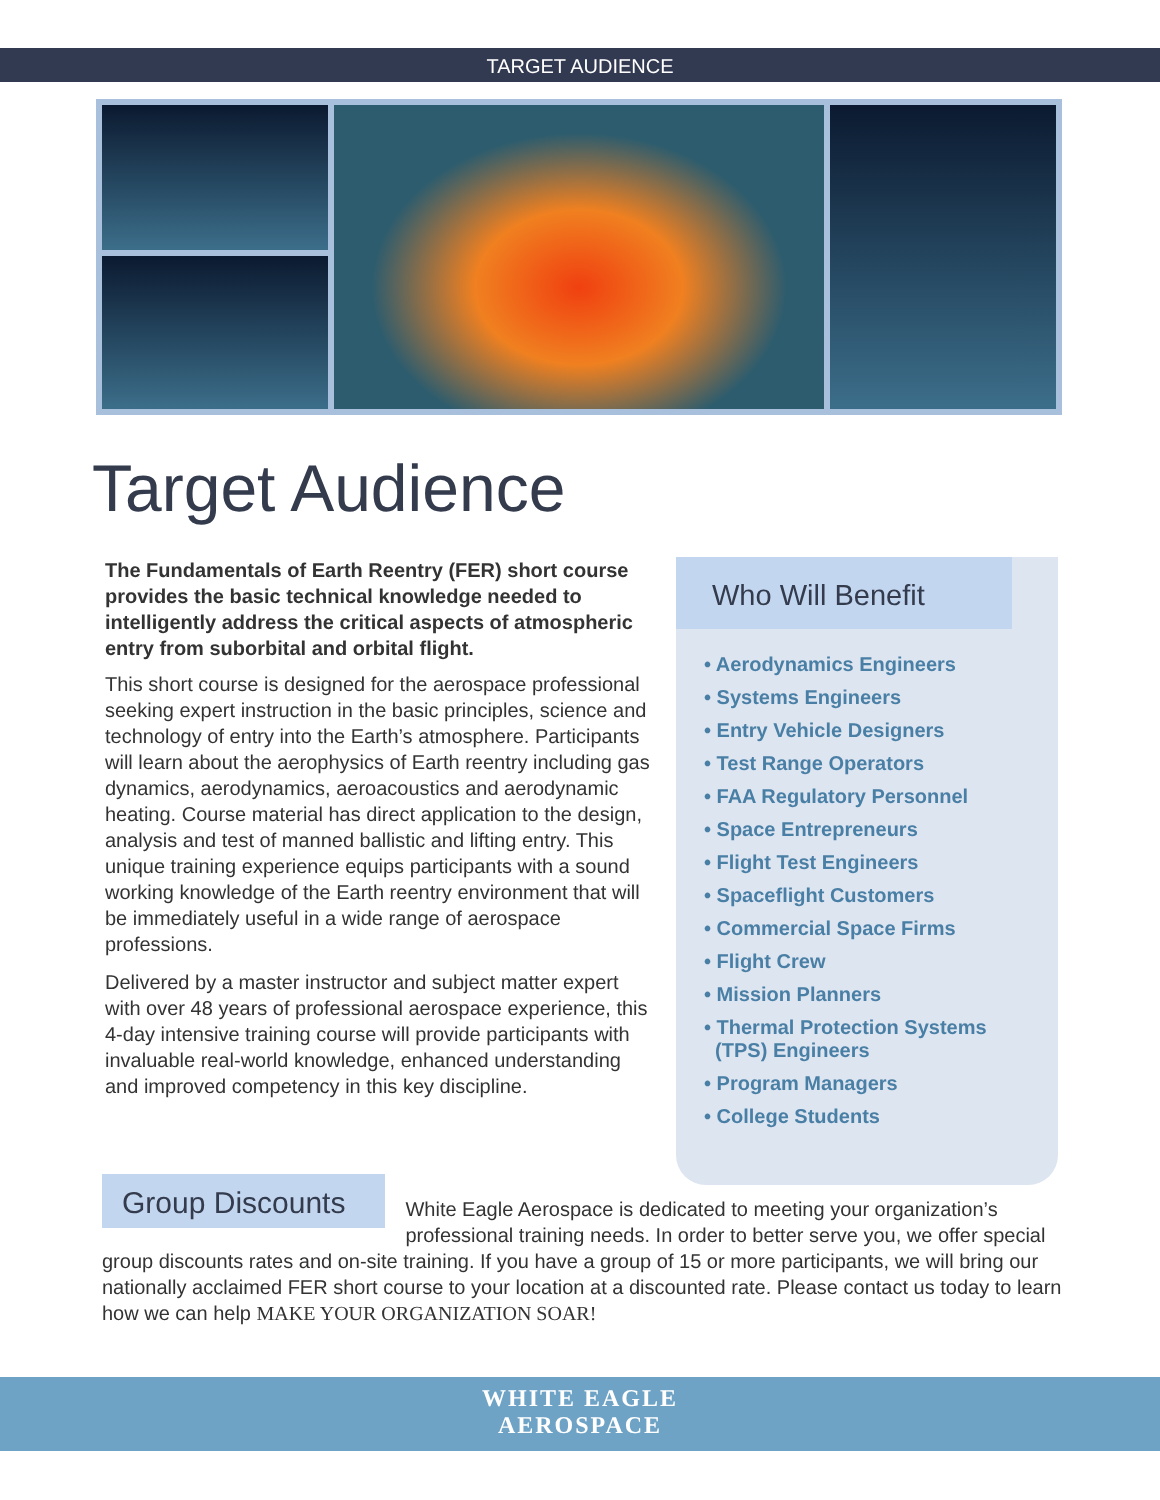TARGET AUDIENCE
Target Audience
The Fundamentals of Earth Reentry (FER) short course provides the basic technical knowledge needed to intelligently address the critical aspects of atmospheric entry from suborbital and orbital flight.
This short course is designed for the aerospace professional seeking expert instruction in the basic principles, science and technology of entry into the Earth’s atmosphere. Participants will learn about the aerophysics of Earth reentry including gas dynamics, aerodynamics, aeroacoustics and aerodynamic heating. Course material has direct application to the design, analysis and test of manned ballistic and lifting entry. This unique training experience equips participants with a sound working knowledge of the Earth reentry environment that will be immediately useful in a wide range of aerospace professions.
Delivered by a master instructor and subject matter expert with over 48 years of professional aerospace experience, this 4-day intensive training course will provide participants with invaluable real-world knowledge, enhanced understanding and improved competency in this key discipline.
Who Will Benefit
• Aerodynamics Engineers
• Systems Engineers
• Entry Vehicle Designers
• Test Range Operators
• FAA Regulatory Personnel
• Space Entrepreneurs
• Flight Test Engineers
• Spaceflight Customers
• Commercial Space Firms
• Flight Crew
• Mission Planners
• Thermal Protection Systems
(TPS) Engineers
• Program Managers
• College Students
Group Discounts White Eagle Aerospace is dedicated to meeting your organization’s professional training needs. In order to better serve you, we offer special group discounts rates and on-site training. If you have a group of 15 or more participants, we will bring our nationally acclaimed FER short course to your location at a discounted rate. Please contact us today to learn how we can help MAKE YOUR ORGANIZATION SOAR!
WHITE EAGLE
AEROSPACE